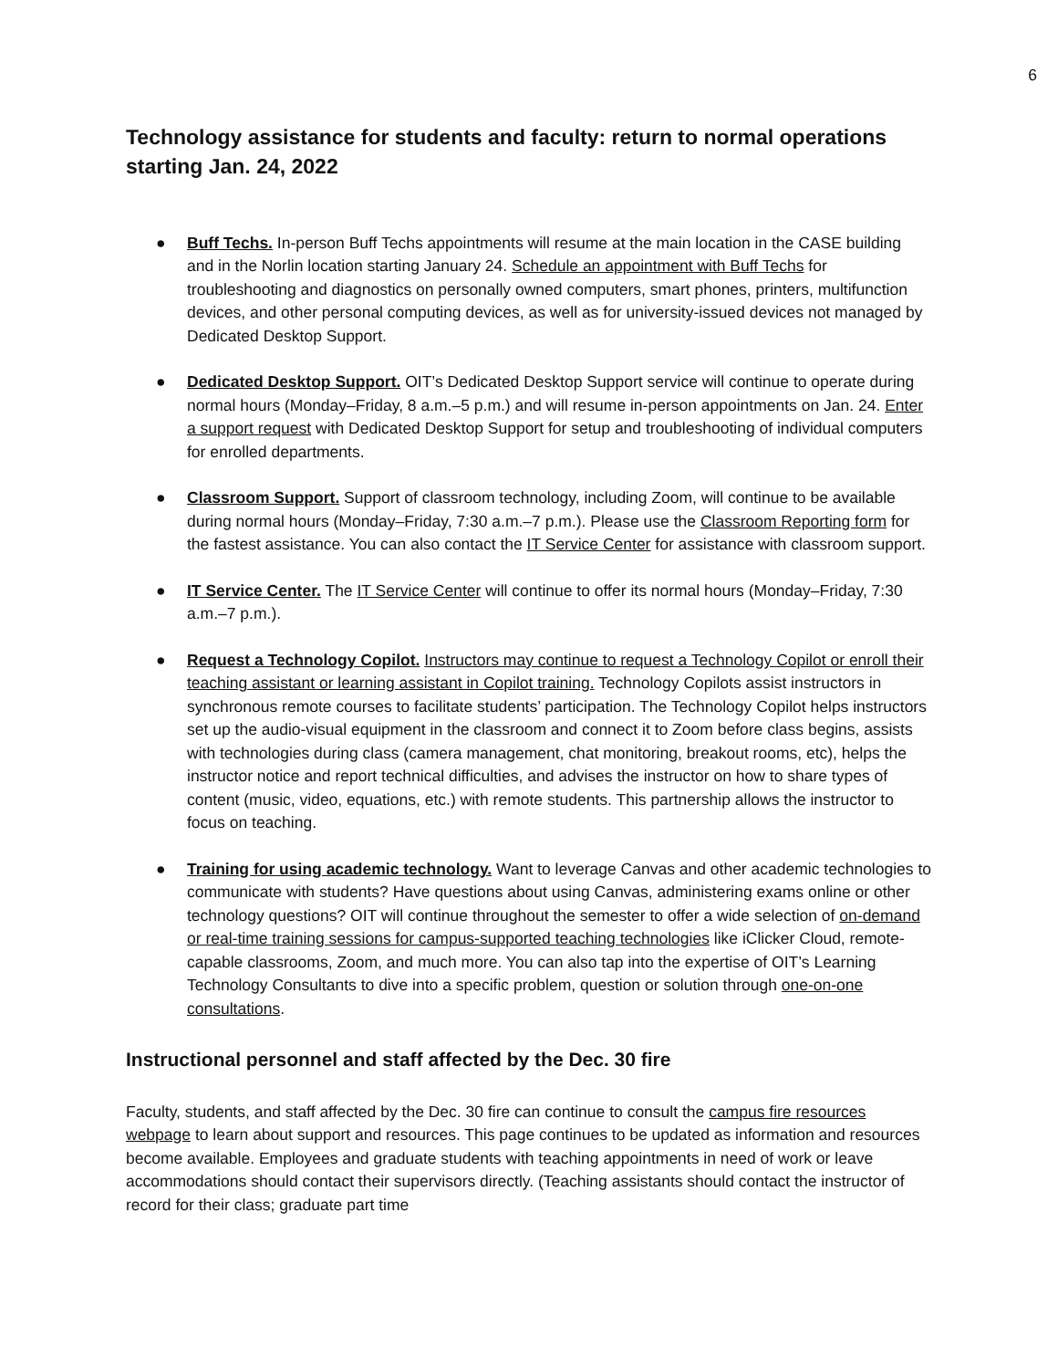6
Technology assistance for students and faculty: return to normal operations starting Jan. 24, 2022
● Buff Techs. In-person Buff Techs appointments will resume at the main location in the CASE building and in the Norlin location starting January 24. Schedule an appointment with Buff Techs for troubleshooting and diagnostics on personally owned computers, smart phones, printers, multifunction devices, and other personal computing devices, as well as for university-issued devices not managed by Dedicated Desktop Support.
● Dedicated Desktop Support. OIT’s Dedicated Desktop Support service will continue to operate during normal hours (Monday–Friday, 8 a.m.–5 p.m.) and will resume in-person appointments on Jan. 24. Enter a support request with Dedicated Desktop Support for setup and troubleshooting of individual computers for enrolled departments.
● Classroom Support. Support of classroom technology, including Zoom, will continue to be available during normal hours (Monday–Friday, 7:30 a.m.–7 p.m.). Please use the Classroom Reporting form for the fastest assistance. You can also contact the IT Service Center for assistance with classroom support.
● IT Service Center. The IT Service Center will continue to offer its normal hours (Monday–Friday, 7:30 a.m.–7 p.m.).
● Request a Technology Copilot. Instructors may continue to request a Technology Copilot or enroll their teaching assistant or learning assistant in Copilot training. Technology Copilots assist instructors in synchronous remote courses to facilitate students’ participation. The Technology Copilot helps instructors set up the audio-visual equipment in the classroom and connect it to Zoom before class begins, assists with technologies during class (camera management, chat monitoring, breakout rooms, etc), helps the instructor notice and report technical difficulties, and advises the instructor on how to share types of content (music, video, equations, etc.) with remote students. This partnership allows the instructor to focus on teaching.
● Training for using academic technology. Want to leverage Canvas and other academic technologies to communicate with students? Have questions about using Canvas, administering exams online or other technology questions? OIT will continue throughout the semester to offer a wide selection of on-demand or real-time training sessions for campus-supported teaching technologies like iClicker Cloud, remote-capable classrooms, Zoom, and much more. You can also tap into the expertise of OIT’s Learning Technology Consultants to dive into a specific problem, question or solution through one-on-one consultations.
Instructional personnel and staff affected by the Dec. 30 fire
Faculty, students, and staff affected by the Dec. 30 fire can continue to consult the campus fire resources webpage to learn about support and resources. This page continues to be updated as information and resources become available. Employees and graduate students with teaching appointments in need of work or leave accommodations should contact their supervisors directly. (Teaching assistants should contact the instructor of record for their class; graduate part time